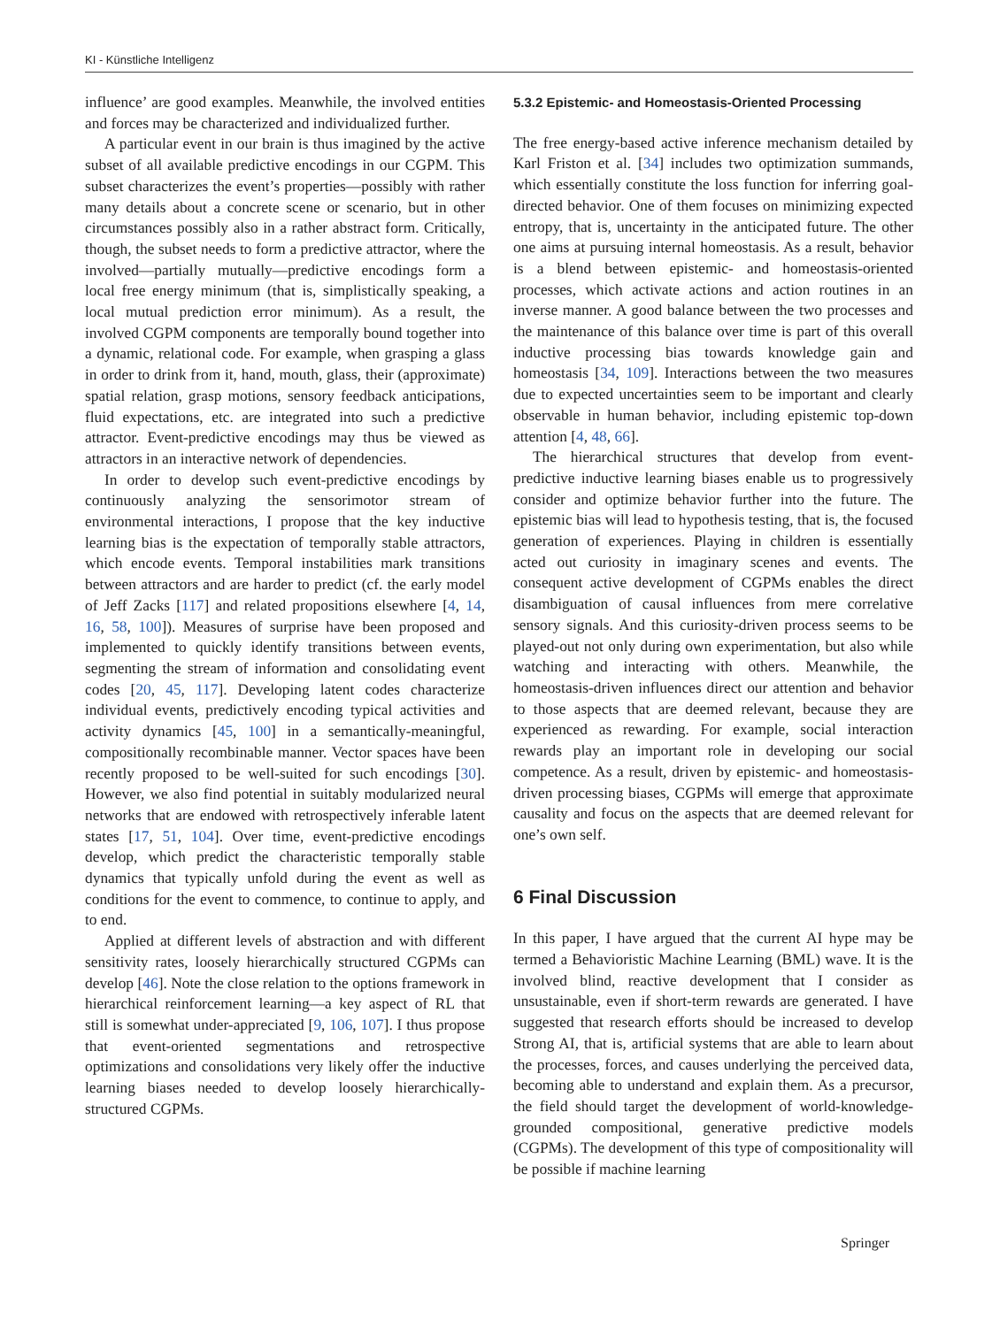KI - Künstliche Intelligenz
influence’ are good examples. Meanwhile, the involved entities and forces may be characterized and individualized further.
A particular event in our brain is thus imagined by the active subset of all available predictive encodings in our CGPM. This subset characterizes the event’s properties—possibly with rather many details about a concrete scene or scenario, but in other circumstances possibly also in a rather abstract form. Critically, though, the subset needs to form a predictive attractor, where the involved—partially mutually—predictive encodings form a local free energy minimum (that is, simplistically speaking, a local mutual prediction error minimum). As a result, the involved CGPM components are temporally bound together into a dynamic, relational code. For example, when grasping a glass in order to drink from it, hand, mouth, glass, their (approximate) spatial relation, grasp motions, sensory feedback anticipations, fluid expectations, etc. are integrated into such a predictive attractor. Event-predictive encodings may thus be viewed as attractors in an interactive network of dependencies.
In order to develop such event-predictive encodings by continuously analyzing the sensorimotor stream of environmental interactions, I propose that the key inductive learning bias is the expectation of temporally stable attractors, which encode events. Temporal instabilities mark transitions between attractors and are harder to predict (cf. the early model of Jeff Zacks [117] and related propositions elsewhere [4, 14, 16, 58, 100]). Measures of surprise have been proposed and implemented to quickly identify transitions between events, segmenting the stream of information and consolidating event codes [20, 45, 117]. Developing latent codes characterize individual events, predictively encoding typical activities and activity dynamics [45, 100] in a semantically-meaningful, compositionally recombinable manner. Vector spaces have been recently proposed to be well-suited for such encodings [30]. However, we also find potential in suitably modularized neural networks that are endowed with retrospectively inferable latent states [17, 51, 104]. Over time, event-predictive encodings develop, which predict the characteristic temporally stable dynamics that typically unfold during the event as well as conditions for the event to commence, to continue to apply, and to end.
Applied at different levels of abstraction and with different sensitivity rates, loosely hierarchically structured CGPMs can develop [46]. Note the close relation to the options framework in hierarchical reinforcement learning—a key aspect of RL that still is somewhat under-appreciated [9, 106, 107]. I thus propose that event-oriented segmentations and retrospective optimizations and consolidations very likely offer the inductive learning biases needed to develop loosely hierarchically-structured CGPMs.
5.3.2 Epistemic- and Homeostasis-Oriented Processing
The free energy-based active inference mechanism detailed by Karl Friston et al. [34] includes two optimization summands, which essentially constitute the loss function for inferring goal-directed behavior. One of them focuses on minimizing expected entropy, that is, uncertainty in the anticipated future. The other one aims at pursuing internal homeostasis. As a result, behavior is a blend between epistemic- and homeostasis-oriented processes, which activate actions and action routines in an inverse manner. A good balance between the two processes and the maintenance of this balance over time is part of this overall inductive processing bias towards knowledge gain and homeostasis [34, 109]. Interactions between the two measures due to expected uncertainties seem to be important and clearly observable in human behavior, including epistemic top-down attention [4, 48, 66].
The hierarchical structures that develop from event-predictive inductive learning biases enable us to progressively consider and optimize behavior further into the future. The epistemic bias will lead to hypothesis testing, that is, the focused generation of experiences. Playing in children is essentially acted out curiosity in imaginary scenes and events. The consequent active development of CGPMs enables the direct disambiguation of causal influences from mere correlative sensory signals. And this curiosity-driven process seems to be played-out not only during own experimentation, but also while watching and interacting with others. Meanwhile, the homeostasis-driven influences direct our attention and behavior to those aspects that are deemed relevant, because they are experienced as rewarding. For example, social interaction rewards play an important role in developing our social competence. As a result, driven by epistemic- and homeostasis-driven processing biases, CGPMs will emerge that approximate causality and focus on the aspects that are deemed relevant for one’s own self.
6 Final Discussion
In this paper, I have argued that the current AI hype may be termed a Behavioristic Machine Learning (BML) wave. It is the involved blind, reactive development that I consider as unsustainable, even if short-term rewards are generated. I have suggested that research efforts should be increased to develop Strong AI, that is, artificial systems that are able to learn about the processes, forces, and causes underlying the perceived data, becoming able to understand and explain them. As a precursor, the field should target the development of world-knowledge-grounded compositional, generative predictive models (CGPMs). The development of this type of compositionality will be possible if machine learning
Springer